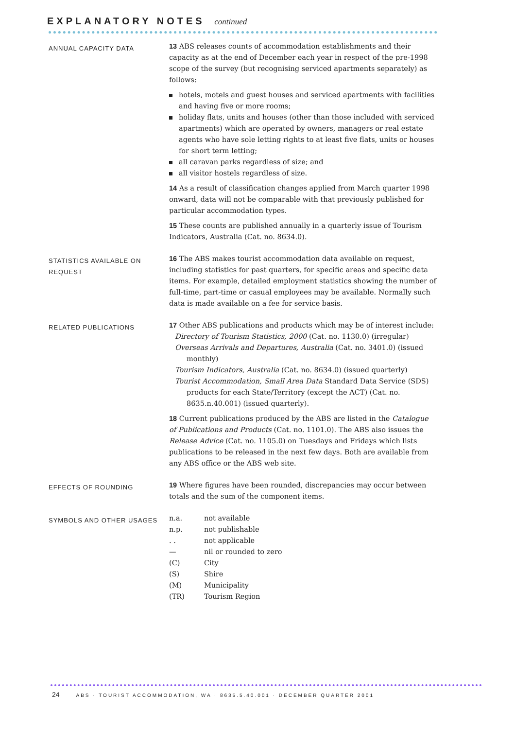EXPLANATORY NOTES continued
ANNUAL CAPACITY DATA
13 ABS releases counts of accommodation establishments and their capacity as at the end of December each year in respect of the pre-1998 scope of the survey (but recognising serviced apartments separately) as follows:
hotels, motels and guest houses and serviced apartments with facilities and having five or more rooms;
holiday flats, units and houses (other than those included with serviced apartments) which are operated by owners, managers or real estate agents who have sole letting rights to at least five flats, units or houses for short term letting;
all caravan parks regardless of size; and
all visitor hostels regardless of size.
14 As a result of classification changes applied from March quarter 1998 onward, data will not be comparable with that previously published for particular accommodation types.
15 These counts are published annually in a quarterly issue of Tourism Indicators, Australia (Cat. no. 8634.0).
STATISTICS AVAILABLE ON REQUEST
16 The ABS makes tourist accommodation data available on request, including statistics for past quarters, for specific areas and specific data items. For example, detailed employment statistics showing the number of full-time, part-time or casual employees may be available. Normally such data is made available on a fee for service basis.
RELATED PUBLICATIONS
17 Other ABS publications and products which may be of interest include:
Directory of Tourism Statistics, 2000 (Cat. no. 1130.0) (irregular)
Overseas Arrivals and Departures, Australia (Cat. no. 3401.0) (issued monthly)
Tourism Indicators, Australia (Cat. no. 8634.0) (issued quarterly)
Tourist Accommodation, Small Area Data Standard Data Service (SDS) products for each State/Territory (except the ACT) (Cat. no. 8635.n.40.001) (issued quarterly).
18 Current publications produced by the ABS are listed in the Catalogue of Publications and Products (Cat. no. 1101.0). The ABS also issues the Release Advice (Cat. no. 1105.0) on Tuesdays and Fridays which lists publications to be released in the next few days. Both are available from any ABS office or the ABS web site.
EFFECTS OF ROUNDING
19 Where figures have been rounded, discrepancies may occur between totals and the sum of the component items.
SYMBOLS AND OTHER USAGES
| n.a. | not available |
| n.p. | not publishable |
| . . | not applicable |
| — | nil or rounded to zero |
| (C) | City |
| (S) | Shire |
| (M) | Municipality |
| (TR) | Tourism Region |
24 ABS · TOURIST ACCOMMODATION, WA · 8635.5.40.001 · DECEMBER QUARTER 2001